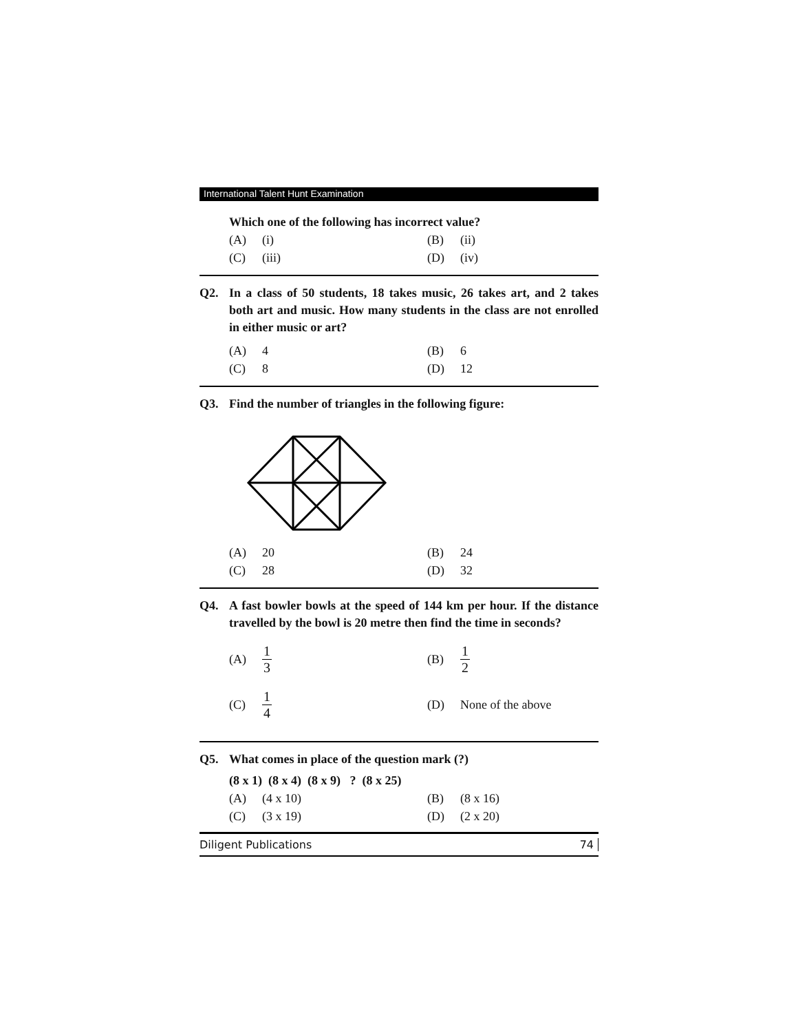International Talent Hunt Examination
Which one of the following has incorrect value?
| (A) | (i) | (B) | (ii) |
| (C) | (iii) | (D) | (iv) |
Q2. In a class of 50 students, 18 takes music, 26 takes art, and 2 takes both art and music. How many students in the class are not enrolled in either music or art?
| (A) | 4 | (B) | 6 |
| (C) | 8 | (D) | 12 |
Q3. Find the number of triangles in the following figure:
| (A) | 20 | (B) | 24 |
| (C) | 28 | (D) | 32 |
Q4. A fast bowler bowls at the speed of 144 km per hour. If the distance travelled by the bowl is 20 metre then find the time in seconds?
| (A) | 1 3 | (B) | 1 2 |
| (C) | 1 4 | (D) | None of the above |
Q5. What comes in place of the question mark (?)
(8 x 1) (8 x 4) (8 x 9) ? (8 x 25)
| (A) | (4 x 10) | (B) | (8 x 16) |
| (C) | (3 x 19) | (D) | (2 x 20) |
Diligent Publications 74